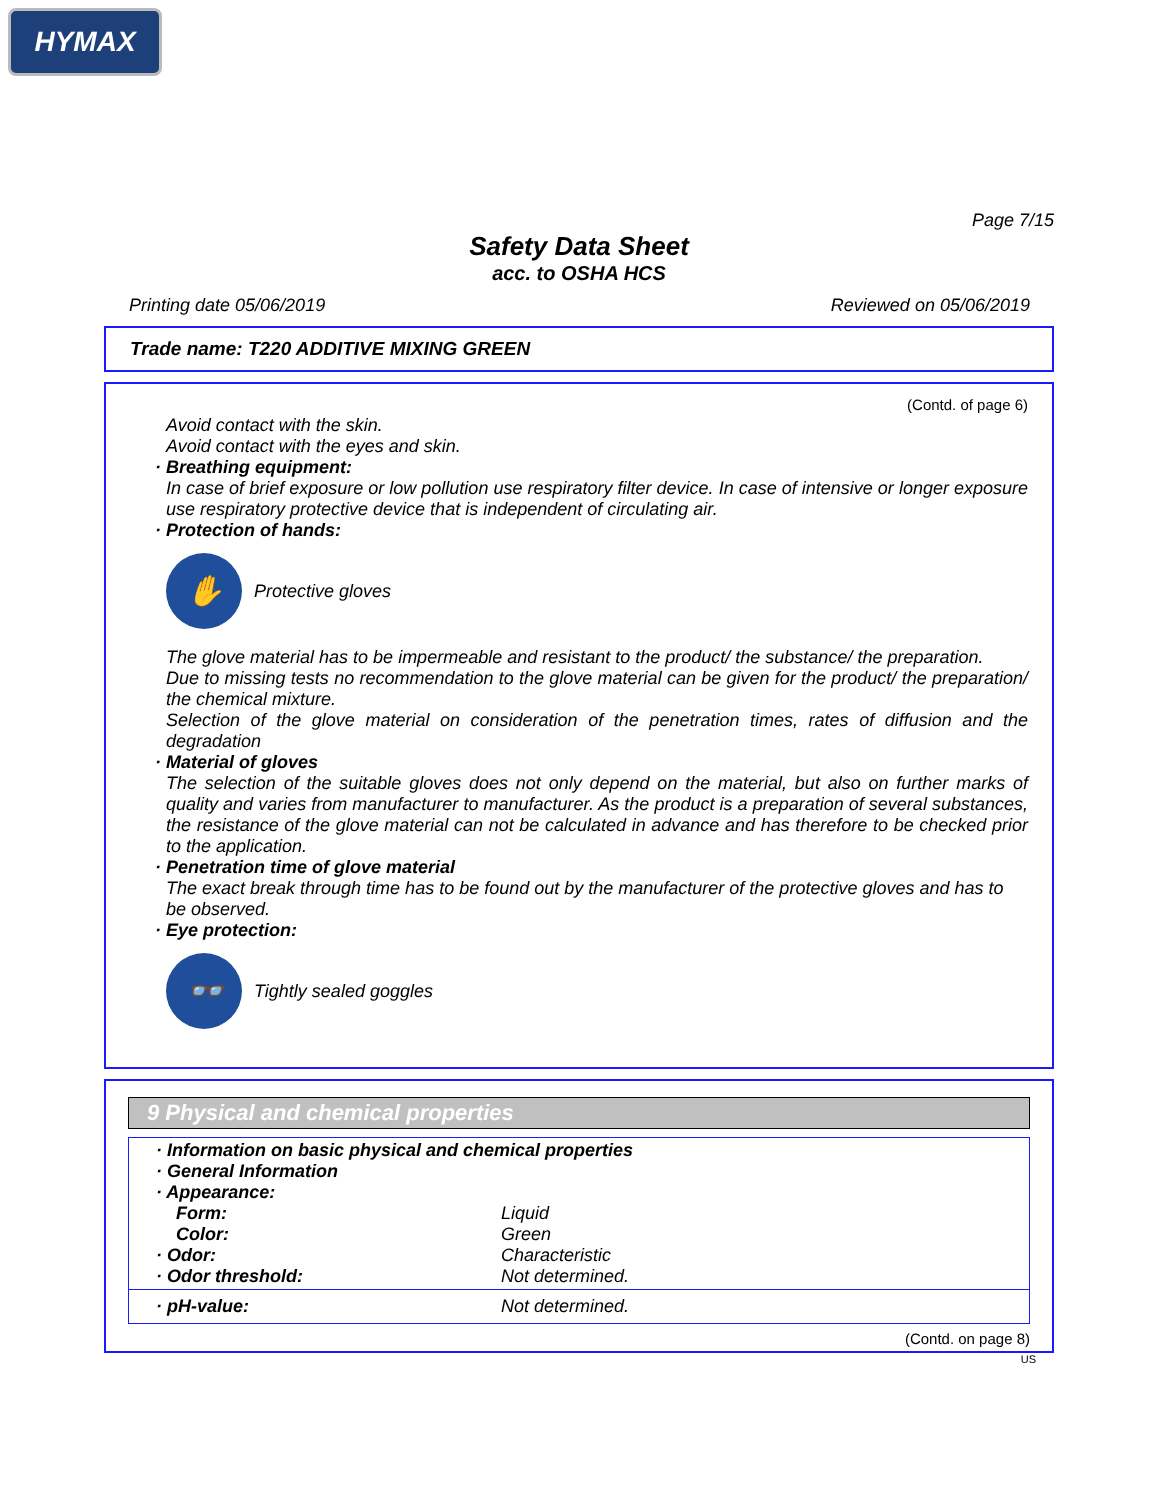HYMAX
Page 7/15
Safety Data Sheet
acc. to OSHA HCS
Printing date 05/06/2019 Reviewed on 05/06/2019
Trade name: T220 ADDITIVE MIXING GREEN
(Contd. of page 6)
Avoid contact with the skin.
Avoid contact with the eyes and skin.
· Breathing equipment:
In case of brief exposure or low pollution use respiratory filter device. In case of intensive or longer exposure use respiratory protective device that is independent of circulating air.
· Protection of hands:
✋
Protective gloves
The glove material has to be impermeable and resistant to the product/ the substance/ the preparation.
Due to missing tests no recommendation to the glove material can be given for the product/ the preparation/ the chemical mixture.
Selection of the glove material on consideration of the penetration times, rates of diffusion and the degradation
· Material of gloves
The selection of the suitable gloves does not only depend on the material, but also on further marks of quality and varies from manufacturer to manufacturer. As the product is a preparation of several substances, the resistance of the glove material can not be calculated in advance and has therefore to be checked prior to the application.
· Penetration time of glove material
The exact break through time has to be found out by the manufacturer of the protective gloves and has to be observed.
· Eye protection:
👓
Tightly sealed goggles
9 Physical and chemical properties
· Information on basic physical and chemical properties
· General Information
· Appearance:
Form: Liquid
Color: Green
· Odor: Characteristic
· Odor threshold: Not determined.
· pH-value: Not determined.
(Contd. on page 8)
US